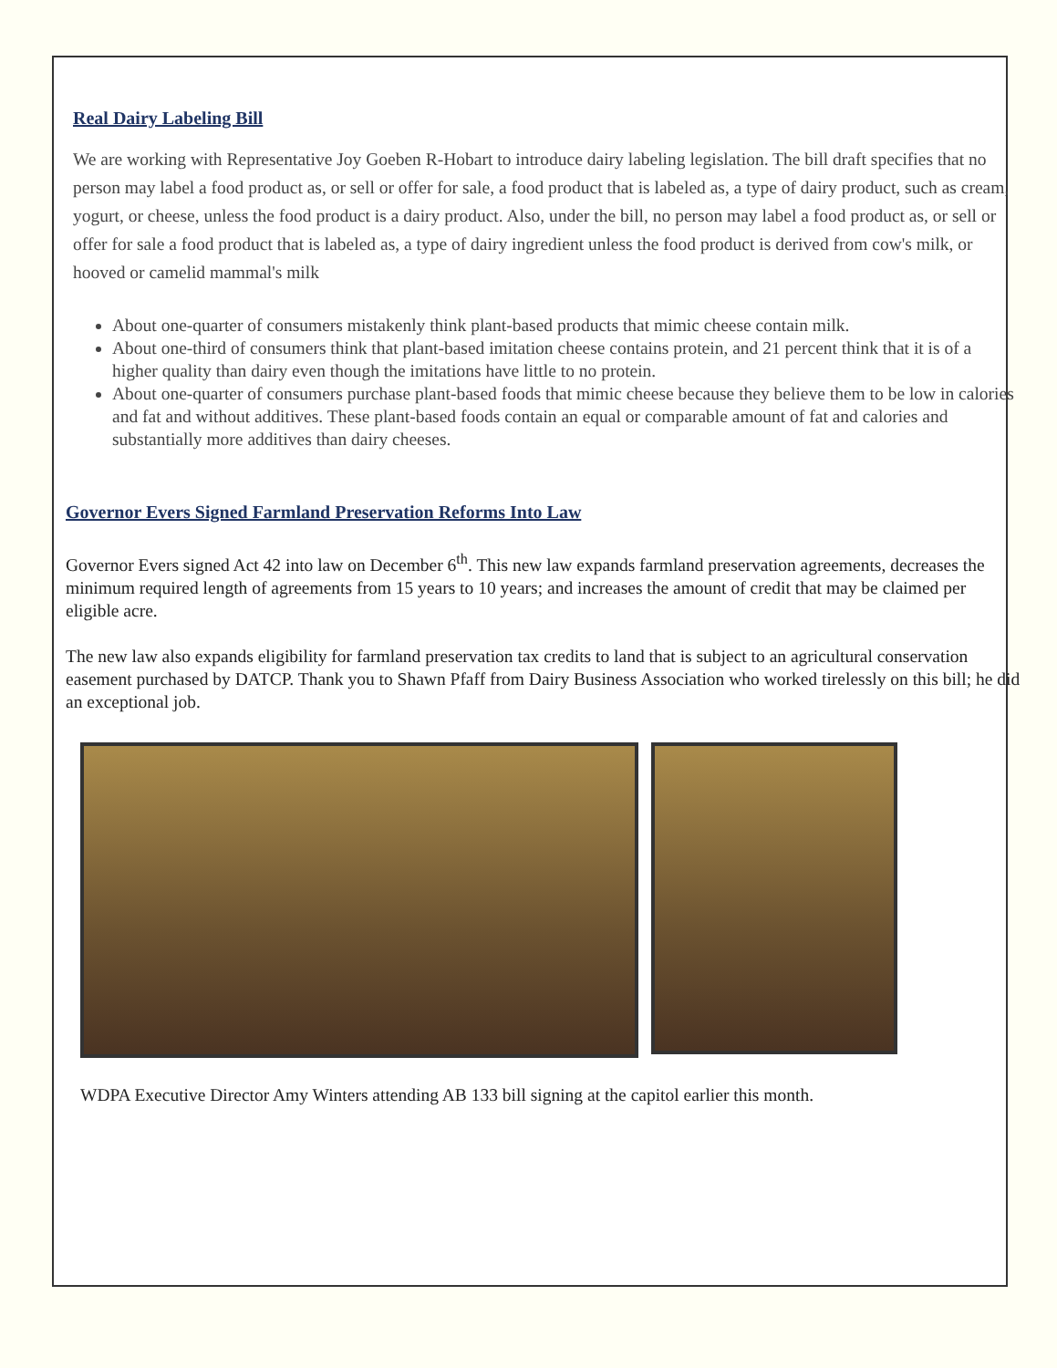Real Dairy Labeling Bill
We are working with Representative Joy Goeben R-Hobart to introduce dairy labeling legislation. The bill draft specifies that no person may label a food product as, or sell or offer for sale, a food product that is labeled as, a type of dairy product, such as cream, yogurt, or cheese, unless the food product is a dairy product. Also, under the bill, no person may label a food product as, or sell or offer for sale a food product that is labeled as, a type of dairy ingredient unless the food product is derived from cow's milk, or hooved or camelid mammal's milk
About one-quarter of consumers mistakenly think plant-based products that mimic cheese contain milk.
About one-third of consumers think that plant-based imitation cheese contains protein, and 21 percent think that it is of a higher quality than dairy even though the imitations have little to no protein.
About one-quarter of consumers purchase plant-based foods that mimic cheese because they believe them to be low in calories and fat and without additives. These plant-based foods contain an equal or comparable amount of fat and calories and substantially more additives than dairy cheeses.
Governor Evers Signed Farmland Preservation Reforms Into Law
Governor Evers signed Act 42 into law on December 6<sup>th</sup>. This new law expands farmland preservation agreements, decreases the minimum required length of agreements from 15 years to 10 years; and increases the amount of credit that may be claimed per eligible acre.
The new law also expands eligibility for farmland preservation tax credits to land that is subject to an agricultural conservation easement purchased by DATCP. Thank you to Shawn Pfaff from Dairy Business Association who worked tirelessly on this bill; he did an exceptional job.
WDPA Executive Director Amy Winters attending AB 133 bill signing at the capitol earlier this month.